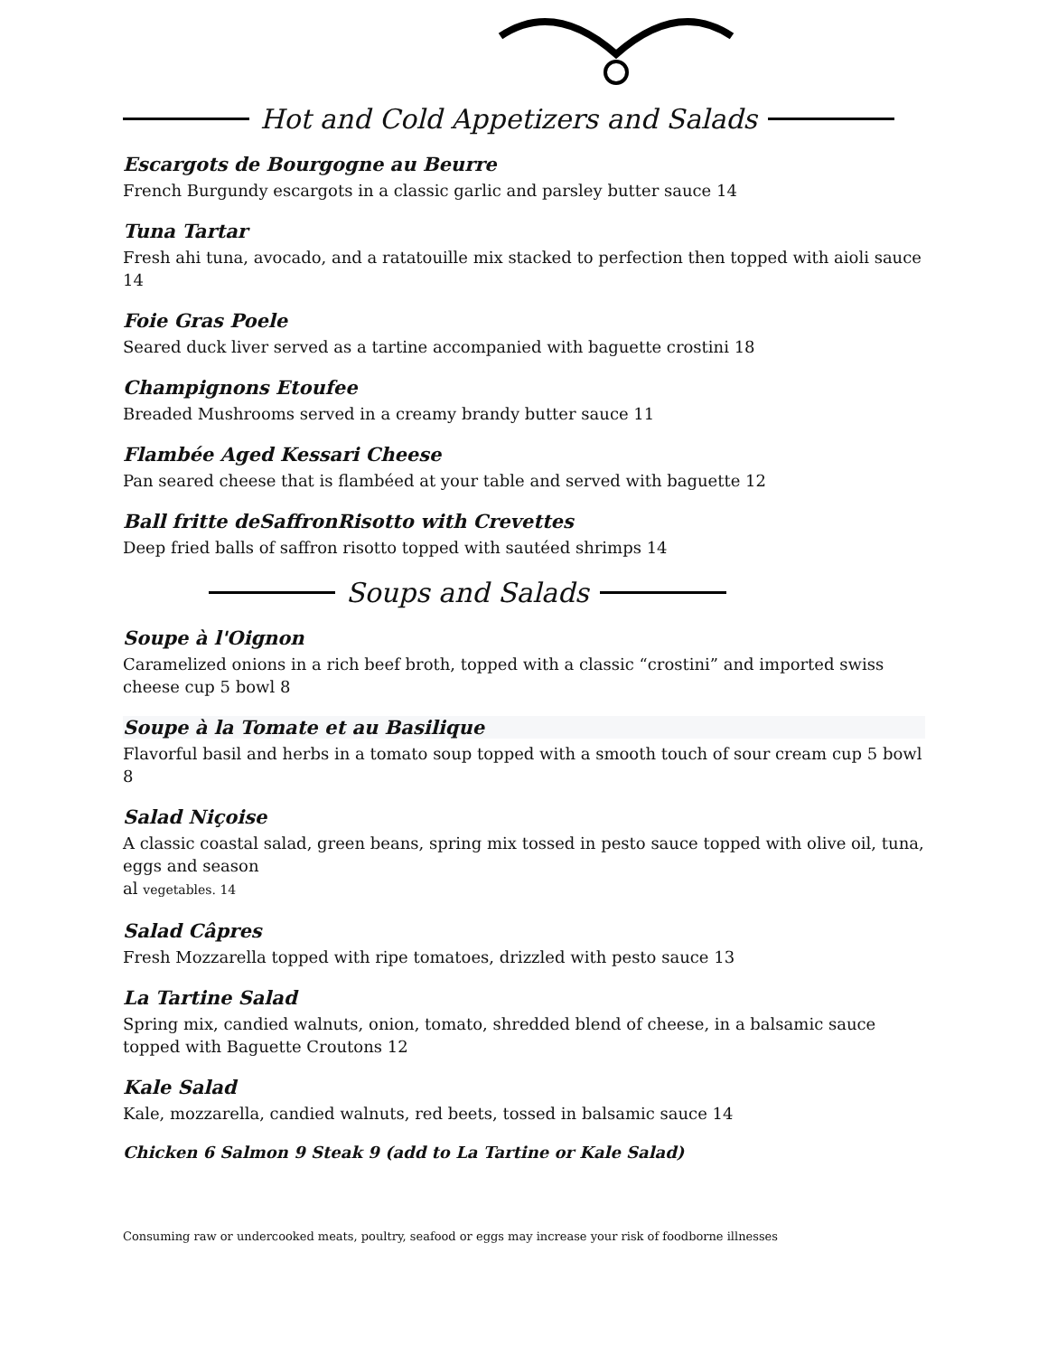Hot and Cold Appetizers and Salads
Escargots de Bourgogne au Beurre
French Burgundy escargots in a classic garlic and parsley butter sauce 14
Tuna Tartar
Fresh ahi tuna, avocado, and a ratatouille mix stacked to perfection then topped with aioli sauce 14
Foie Gras Poele
Seared duck liver served as a tartine accompanied with baguette crostini 18
Champignons Etoufee
Breaded Mushrooms served in a creamy brandy butter sauce 11
Flambée Aged Kessari Cheese
Pan seared cheese that is flambéed at your table and served with baguette 12
Ball fritte deSaffronRisotto with Crevettes
Deep fried balls of saffron risotto topped with sautéed shrimps 14
Soups and Salads
Soupe à l'Oignon
Caramelized onions in a rich beef broth, topped with a classic “crostini” and imported swiss cheese cup 5 bowl 8
Soupe à la Tomate et au Basilique
Flavorful basil and herbs in a tomato soup topped with a smooth touch of sour cream cup 5 bowl 8
Salad Niçoise
A classic coastal salad, green beans, spring mix tossed in pesto sauce topped with olive oil, tuna, eggs and season
al vegetables. 14
Salad Câpres
Fresh Mozzarella topped with ripe tomatoes, drizzled with pesto sauce 13
La Tartine Salad
Spring mix, candied walnuts, onion, tomato, shredded blend of cheese, in a balsamic sauce topped with Baguette Croutons 12
Kale Salad
Kale, mozzarella, candied walnuts, red beets, tossed in balsamic sauce 14
Chicken 6 Salmon 9 Steak 9 (add to La Tartine or Kale Salad)
Consuming raw or undercooked meats, poultry, seafood or eggs may increase your risk of foodborne illnesses